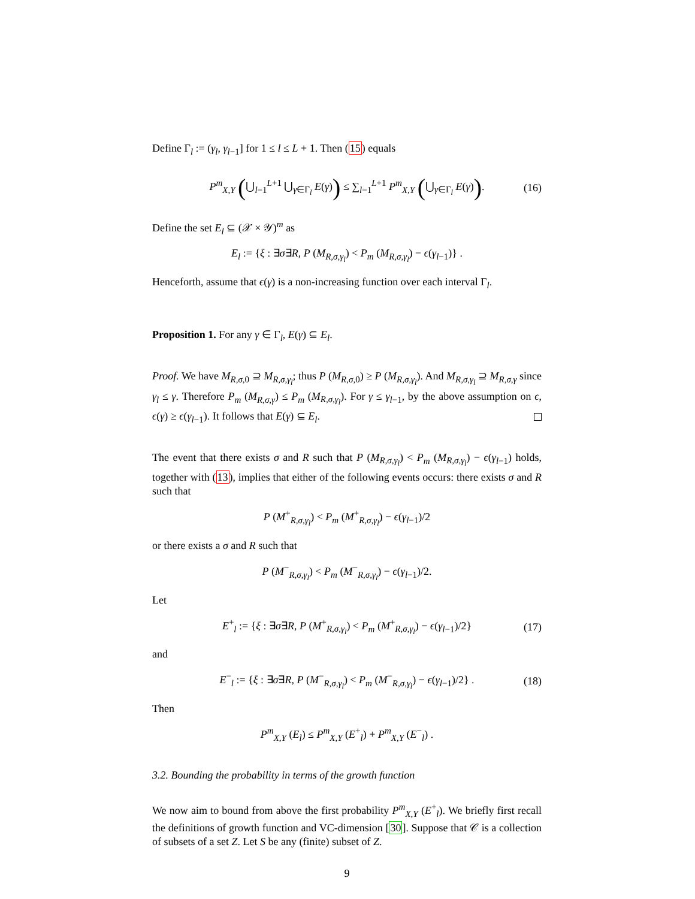Define Γ<sub>l</sub> := (γ<sub>l</sub>, γ<sub>l−1</sub>] for 1 ≤ l ≤ L + 1. Then (15) equals
P<sup>m</sup><sub>X,Y</sub> (⋃<sub>l=1</sub><sup>L+1</sup> ⋃<sub>γ∈Γ<sub>l</sub></sub> E(γ)) ≤ ∑<sub>l=1</sub><sup>L+1</sup> P<sup>m</sup><sub>X,Y</sub> (⋃<sub>γ∈Γ<sub>l</sub></sub> E(γ)). (16)
Define the set E<sub>l</sub> ⊆ (𝒳 × 𝒴)<sup>m</sup> as
E<sub>l</sub> := {ξ : ∃σ∃R, P (M<sub>R,σ,γ<sub>l</sub></sub>) < P<sub>m</sub> (M<sub>R,σ,γ<sub>l</sub></sub>) − ϵ(γ<sub>l−1</sub>)} .
Henceforth, assume that ϵ(γ) is a non-increasing function over each interval Γ<sub>l</sub>.
Proposition 1. For any γ ∈ Γ<sub>l</sub>, E(γ) ⊆ E<sub>l</sub>.
Proof. We have M<sub>R,σ,0</sub> ⊇ M<sub>R,σ,γ<sub>l</sub></sub>; thus P (M<sub>R,σ,0</sub>) ≥ P (M<sub>R,σ,γ<sub>l</sub></sub>). And M<sub>R,σ,γ<sub>l</sub></sub> ⊇ M<sub>R,σ,γ</sub> since γ<sub>l</sub> ≤ γ. Therefore P<sub>m</sub> (M<sub>R,σ,γ</sub>) ≤ P<sub>m</sub> (M<sub>R,σ,γ<sub>l</sub></sub>). For γ ≤ γ<sub>l−1</sub>, by the above assumption on ϵ, ϵ(γ) ≥ ϵ(γ<sub>l−1</sub>). It follows that E(γ) ⊆ E<sub>l</sub>.
The event that there exists σ and R such that P (M<sub>R,σ,γ<sub>l</sub></sub>) < P<sub>m</sub> (M<sub>R,σ,γ<sub>l</sub></sub>) − ϵ(γ<sub>l−1</sub>) holds, together with (13), implies that either of the following events occurs: there exists σ and R such that
P (M<sup>+</sup><sub>R,σ,γ<sub>l</sub></sub>) < P<sub>m</sub> (M<sup>+</sup><sub>R,σ,γ<sub>l</sub></sub>) − ϵ(γ<sub>l−1</sub>)/2
or there exists a σ and R such that
P (M<sup>−</sup><sub>R,σ,γ<sub>l</sub></sub>) < P<sub>m</sub> (M<sup>−</sup><sub>R,σ,γ<sub>l</sub></sub>) − ϵ(γ<sub>l−1</sub>)/2.
Let
E<sup>+</sup><sub>l</sub> := {ξ : ∃σ∃R, P (M<sup>+</sup><sub>R,σ,γ<sub>l</sub></sub>) < P<sub>m</sub> (M<sup>+</sup><sub>R,σ,γ<sub>l</sub></sub>) − ϵ(γ<sub>l−1</sub>)/2} (17)
and
E<sup>−</sup><sub>l</sub> := {ξ : ∃σ∃R, P (M<sup>−</sup><sub>R,σ,γ<sub>l</sub></sub>) < P<sub>m</sub> (M<sup>−</sup><sub>R,σ,γ<sub>l</sub></sub>) − ϵ(γ<sub>l−1</sub>)/2} . (18)
Then
P<sup>m</sup><sub>X,Y</sub> (E<sub>l</sub>) ≤ P<sup>m</sup><sub>X,Y</sub> (E<sup>+</sup><sub>l</sub>) + P<sup>m</sup><sub>X,Y</sub> (E<sup>−</sup><sub>l</sub>) .
3.2. Bounding the probability in terms of the growth function
We now aim to bound from above the first probability P<sup>m</sup><sub>X,Y</sub> (E<sup>+</sup><sub>l</sub>). We briefly first recall the definitions of growth function and VC-dimension [30]. Suppose that 𝒞 is a collection of subsets of a set Z. Let S be any (finite) subset of Z.
9